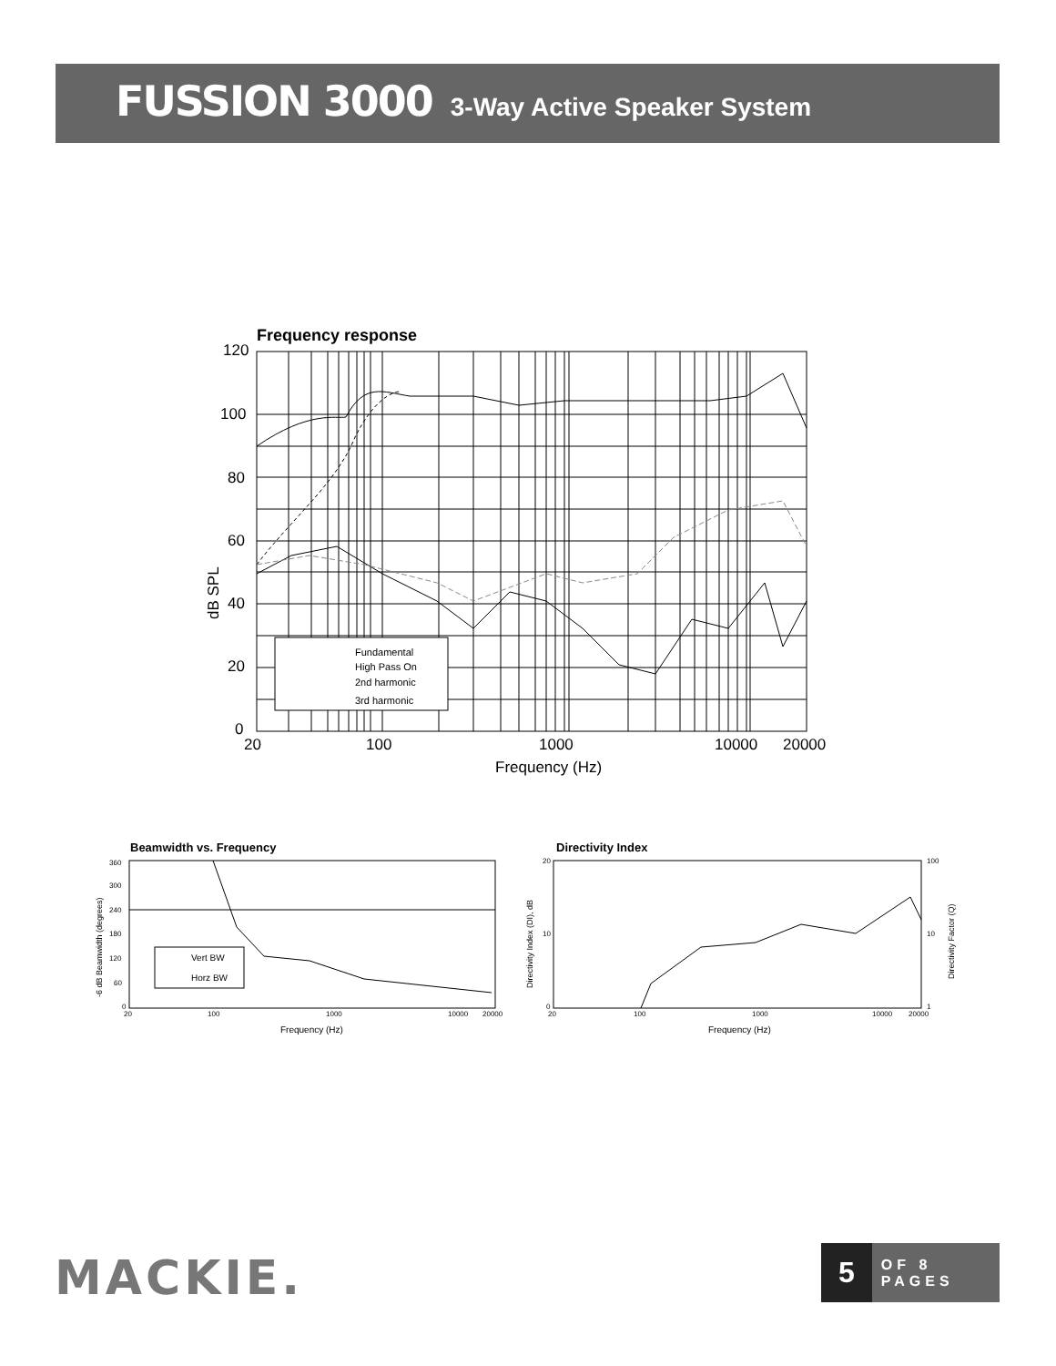FUSSION 3000
3-Way Active Speaker System
Frequency response
Fundamental
High Pass On
2nd harmonic
3rd harmonic
120
100
80
60
40
20
0
20
100
1000
10000
20000
Frequency (Hz)
dB SPL
Beamwidth vs. Frequency
Vert BW
Horz BW
360
300
240
180
120
60
0
20
100
1000
10000
20000
Frequency (Hz)
-6 dB Beamwidth (degrees)
Directivity Index
20
10
0
100
10
1
20
100
1000
10000
20000
Frequency (Hz)
Directivity Index (DI), dB
Directivity Factor (Q)
MACKIE.
5 OF 8 PAGES